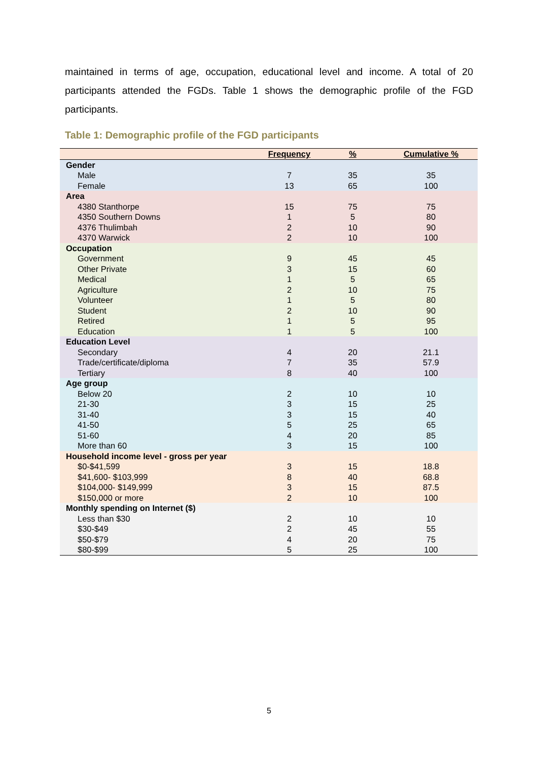maintained in terms of age, occupation, educational level and income. A total of 20 participants attended the FGDs. Table 1 shows the demographic profile of the FGD participants.
Table 1: Demographic profile of the FGD participants
| | Frequency | % | Cumulative % |
| --- | --- | --- | --- |
| Gender | | | |
| Male | 7 | 35 | 35 |
| Female | 13 | 65 | 100 |
| Area | | | |
| 4380 Stanthorpe | 15 | 75 | 75 |
| 4350 Southern Downs | 1 | 5 | 80 |
| 4376 Thulimbah | 2 | 10 | 90 |
| 4370 Warwick | 2 | 10 | 100 |
| Occupation | | | |
| Government | 9 | 45 | 45 |
| Other Private | 3 | 15 | 60 |
| Medical | 1 | 5 | 65 |
| Agriculture | 2 | 10 | 75 |
| Volunteer | 1 | 5 | 80 |
| Student | 2 | 10 | 90 |
| Retired | 1 | 5 | 95 |
| Education | 1 | 5 | 100 |
| Education Level | | | |
| Secondary | 4 | 20 | 21.1 |
| Trade/certificate/diploma | 7 | 35 | 57.9 |
| Tertiary | 8 | 40 | 100 |
| Age group | | | |
| Below 20 | 2 | 10 | 10 |
| 21-30 | 3 | 15 | 25 |
| 31-40 | 3 | 15 | 40 |
| 41-50 | 5 | 25 | 65 |
| 51-60 | 4 | 20 | 85 |
| More than 60 | 3 | 15 | 100 |
| Household income level - gross per year | | | |
| $0-$41,599 | 3 | 15 | 18.8 |
| $41,600- $103,999 | 8 | 40 | 68.8 |
| $104,000- $149,999 | 3 | 15 | 87.5 |
| $150,000 or more | 2 | 10 | 100 |
| Monthly spending on Internet ($) | | | |
| Less than $30 | 2 | 10 | 10 |
| $30-$49 | 2 | 45 | 55 |
| $50-$79 | 4 | 20 | 75 |
| $80-$99 | 5 | 25 | 100 |
5